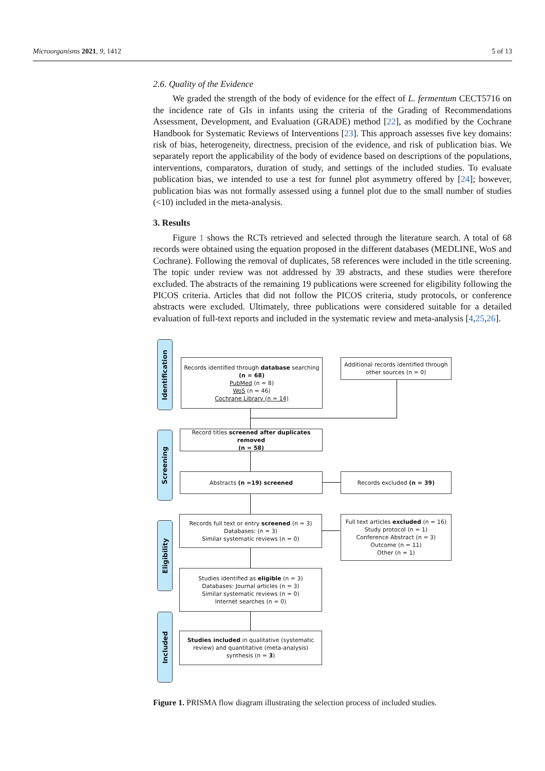Microorganisms 2021, 9, 1412 5 of 13
2.6. Quality of the Evidence
We graded the strength of the body of evidence for the effect of L. fermentum CECT5716 on the incidence rate of GIs in infants using the criteria of the Grading of Recommendations Assessment, Development, and Evaluation (GRADE) method [22], as modified by the Cochrane Handbook for Systematic Reviews of Interventions [23]. This approach assesses five key domains: risk of bias, heterogeneity, directness, precision of the evidence, and risk of publication bias. We separately report the applicability of the body of evidence based on descriptions of the populations, interventions, comparators, duration of study, and settings of the included studies. To evaluate publication bias, we intended to use a test for funnel plot asymmetry offered by [24]; however, publication bias was not formally assessed using a funnel plot due to the small number of studies (<10) included in the meta-analysis.
3. Results
Figure 1 shows the RCTs retrieved and selected through the literature search. A total of 68 records were obtained using the equation proposed in the different databases (MEDLINE, WoS and Cochrane). Following the removal of duplicates, 58 references were included in the title screening. The topic under review was not addressed by 39 abstracts, and these studies were therefore excluded. The abstracts of the remaining 19 publications were screened for eligibility following the PICOS criteria. Articles that did not follow the PICOS criteria, study protocols, or conference abstracts were excluded. Ultimately, three publications were considered suitable for a detailed evaluation of full-text reports and included in the systematic review and meta-analysis [4,25,26].
Identification
Screening
Eligibility
Included
Records identified through database searching
(n = 68)
PubMed (n = 8)
WoS (n = 46)
Cochrane Library (n = 14)
Additional records identified through other sources (n = 0)
Record titles screened after duplicates removed
(n = 58)
Abstracts (n =19) screened Records excluded (n = 39)
Records full text or entry screened (n = 3)
Databases: (n = 3)
Similar systematic reviews (n = 0)
Full text articles excluded (n = 16)
Study protocol (n = 1)
Conference Abstract (n = 3)
Outcome (n = 11)
Other (n = 1)
Studies identified as eligible (n = 3)
Databases: Journal articles (n = 3)
Similar systematic reviews (n = 0)
Internet searches (n = 0)
Studies included in qualitative (systematic review) and quantitative (meta-analysis) synthesis (n = 3)
Figure 1. PRISMA flow diagram illustrating the selection process of included studies.